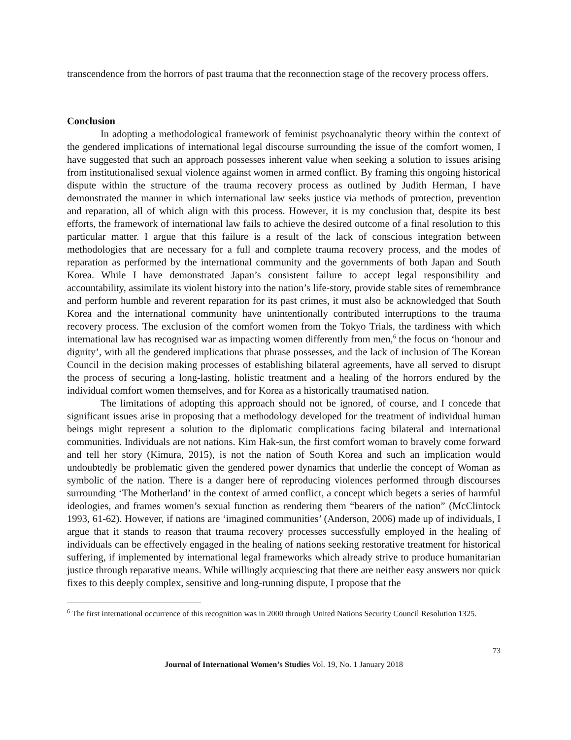transcendence from the horrors of past trauma that the reconnection stage of the recovery process offers.
Conclusion
In adopting a methodological framework of feminist psychoanalytic theory within the context of the gendered implications of international legal discourse surrounding the issue of the comfort women, I have suggested that such an approach possesses inherent value when seeking a solution to issues arising from institutionalised sexual violence against women in armed conflict. By framing this ongoing historical dispute within the structure of the trauma recovery process as outlined by Judith Herman, I have demonstrated the manner in which international law seeks justice via methods of protection, prevention and reparation, all of which align with this process. However, it is my conclusion that, despite its best efforts, the framework of international law fails to achieve the desired outcome of a final resolution to this particular matter. I argue that this failure is a result of the lack of conscious integration between methodologies that are necessary for a full and complete trauma recovery process, and the modes of reparation as performed by the international community and the governments of both Japan and South Korea. While I have demonstrated Japan’s consistent failure to accept legal responsibility and accountability, assimilate its violent history into the nation’s life-story, provide stable sites of remembrance and perform humble and reverent reparation for its past crimes, it must also be acknowledged that South Korea and the international community have unintentionally contributed interruptions to the trauma recovery process. The exclusion of the comfort women from the Tokyo Trials, the tardiness with which international law has recognised war as impacting women differently from men,<sup>6</sup> the focus on ‘honour and dignity’, with all the gendered implications that phrase possesses, and the lack of inclusion of The Korean Council in the decision making processes of establishing bilateral agreements, have all served to disrupt the process of securing a long-lasting, holistic treatment and a healing of the horrors endured by the individual comfort women themselves, and for Korea as a historically traumatised nation.
The limitations of adopting this approach should not be ignored, of course, and I concede that significant issues arise in proposing that a methodology developed for the treatment of individual human beings might represent a solution to the diplomatic complications facing bilateral and international communities. Individuals are not nations. Kim Hak-sun, the first comfort woman to bravely come forward and tell her story (Kimura, 2015), is not the nation of South Korea and such an implication would undoubtedly be problematic given the gendered power dynamics that underlie the concept of Woman as symbolic of the nation. There is a danger here of reproducing violences performed through discourses surrounding ‘The Motherland’ in the context of armed conflict, a concept which begets a series of harmful ideologies, and frames women’s sexual function as rendering them “bearers of the nation” (McClintock 1993, 61-62). However, if nations are ‘imagined communities’ (Anderson, 2006) made up of individuals, I argue that it stands to reason that trauma recovery processes successfully employed in the healing of individuals can be effectively engaged in the healing of nations seeking restorative treatment for historical suffering, if implemented by international legal frameworks which already strive to produce humanitarian justice through reparative means. While willingly acquiescing that there are neither easy answers nor quick fixes to this deeply complex, sensitive and long-running dispute, I propose that the
<sup>6</sup> The first international occurrence of this recognition was in 2000 through United Nations Security Council Resolution 1325.
73
Journal of International Women’s Studies Vol. 19, No. 1 January 2018